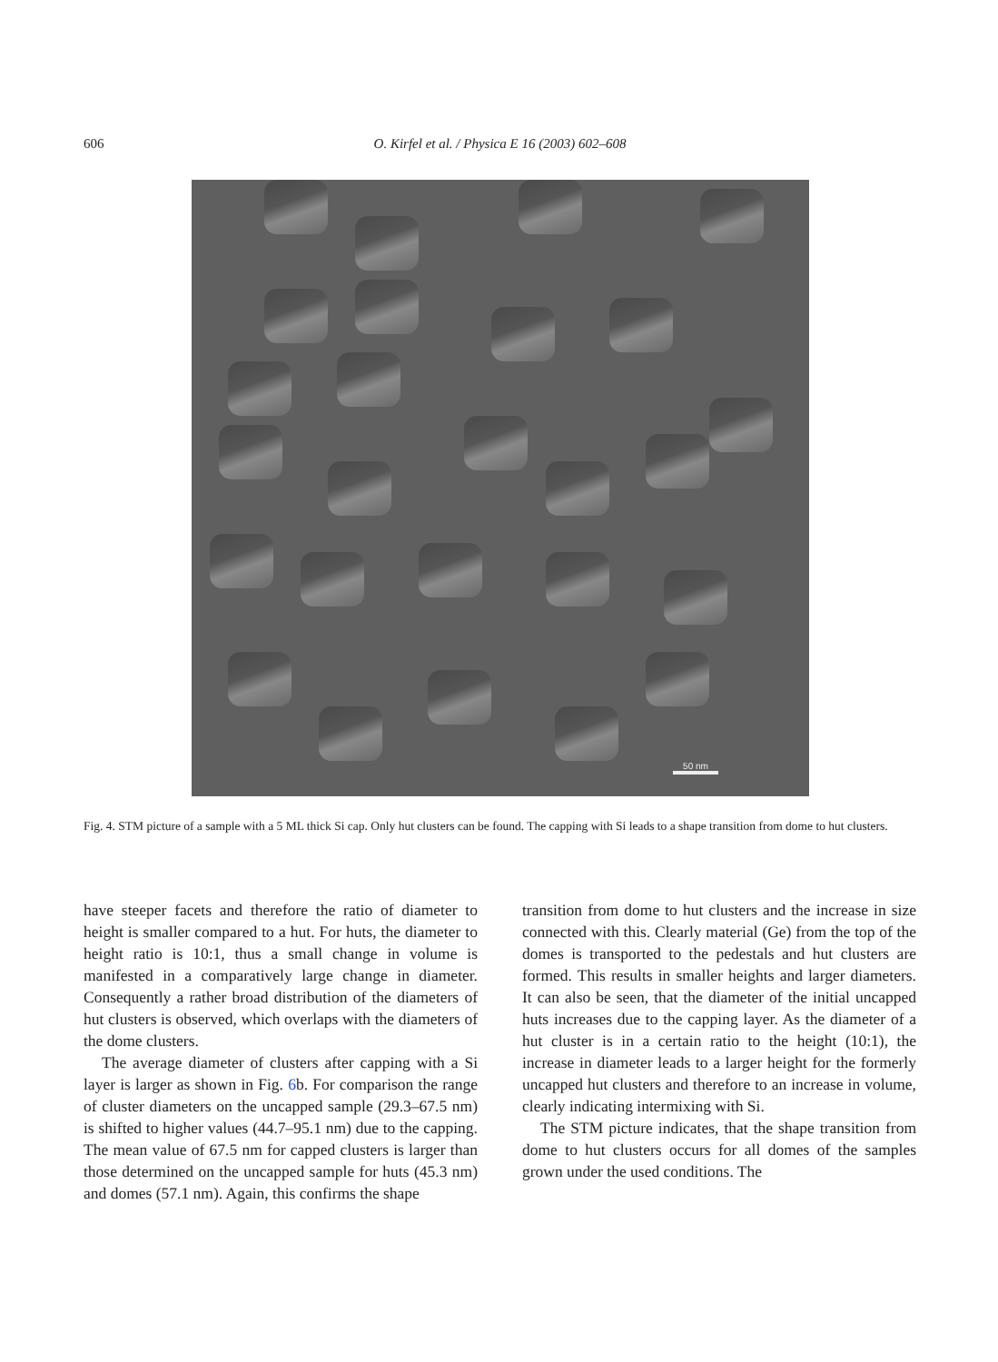606 O. Kirfel et al. / Physica E 16 (2003) 602–608
50 nm
Fig. 4. STM picture of a sample with a 5 ML thick Si cap. Only hut clusters can be found. The capping with Si leads to a shape transition from dome to hut clusters.
have steeper facets and therefore the ratio of diameter to height is smaller compared to a hut. For huts, the diameter to height ratio is 10:1, thus a small change in volume is manifested in a comparatively large change in diameter. Consequently a rather broad distribution of the diameters of hut clusters is observed, which overlaps with the diameters of the dome clusters.
The average diameter of clusters after capping with a Si layer is larger as shown in Fig. 6b. For comparison the range of cluster diameters on the uncapped sample (29.3–67.5 nm) is shifted to higher values (44.7–95.1 nm) due to the capping. The mean value of 67.5 nm for capped clusters is larger than those determined on the uncapped sample for huts (45.3 nm) and domes (57.1 nm). Again, this confirms the shape
transition from dome to hut clusters and the increase in size connected with this. Clearly material (Ge) from the top of the domes is transported to the pedestals and hut clusters are formed. This results in smaller heights and larger diameters. It can also be seen, that the diameter of the initial uncapped huts increases due to the capping layer. As the diameter of a hut cluster is in a certain ratio to the height (10:1), the increase in diameter leads to a larger height for the formerly uncapped hut clusters and therefore to an increase in volume, clearly indicating intermixing with Si.
The STM picture indicates, that the shape transition from dome to hut clusters occurs for all domes of the samples grown under the used conditions. The